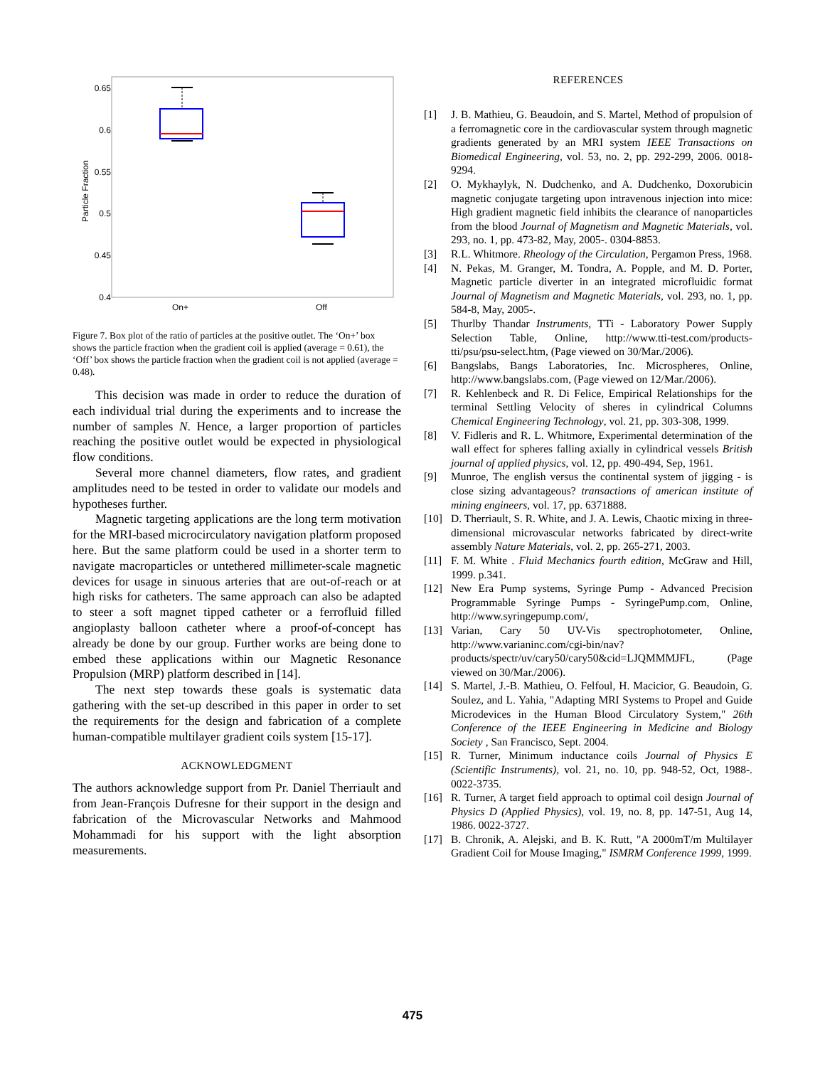0.65
0.6
0.55
0.5
0.45
0.4
Particle Fraction
On+
Off
Figure 7. Box plot of the ratio of particles at the positive outlet. The ‘On+’ box shows the particle fraction when the gradient coil is applied (average = 0.61), the ‘Off’ box shows the particle fraction when the gradient coil is not applied (average = 0.48).
This decision was made in order to reduce the duration of each individual trial during the experiments and to increase the number of samples N. Hence, a larger proportion of particles reaching the positive outlet would be expected in physiological flow conditions.
Several more channel diameters, flow rates, and gradient amplitudes need to be tested in order to validate our models and hypotheses further.
Magnetic targeting applications are the long term motivation for the MRI-based microcirculatory navigation platform proposed here. But the same platform could be used in a shorter term to navigate macroparticles or untethered millimeter-scale magnetic devices for usage in sinuous arteries that are out-of-reach or at high risks for catheters. The same approach can also be adapted to steer a soft magnet tipped catheter or a ferrofluid filled angioplasty balloon catheter where a proof-of-concept has already be done by our group. Further works are being done to embed these applications within our Magnetic Resonance Propulsion (MRP) platform described in [14].
The next step towards these goals is systematic data gathering with the set-up described in this paper in order to set the requirements for the design and fabrication of a complete human-compatible multilayer gradient coils system [15-17].
ACKNOWLEDGMENT
The authors acknowledge support from Pr. Daniel Therriault and from Jean-François Dufresne for their support in the design and fabrication of the Microvascular Networks and Mahmood Mohammadi for his support with the light absorption measurements.
REFERENCES
[1] J. B. Mathieu, G. Beaudoin, and S. Martel, Method of propulsion of a ferromagnetic core in the cardiovascular system through magnetic gradients generated by an MRI system IEEE Transactions on Biomedical Engineering, vol. 53, no. 2, pp. 292-299, 2006. 0018-9294.
[2] O. Mykhaylyk, N. Dudchenko, and A. Dudchenko, Doxorubicin magnetic conjugate targeting upon intravenous injection into mice: High gradient magnetic field inhibits the clearance of nanoparticles from the blood Journal of Magnetism and Magnetic Materials, vol. 293, no. 1, pp. 473-82, May, 2005-. 0304-8853.
[3] R.L. Whitmore. Rheology of the Circulation, Pergamon Press, 1968.
[4] N. Pekas, M. Granger, M. Tondra, A. Popple, and M. D. Porter, Magnetic particle diverter in an integrated microfluidic format Journal of Magnetism and Magnetic Materials, vol. 293, no. 1, pp. 584-8, May, 2005-.
[5] Thurlby Thandar Instruments, TTi - Laboratory Power Supply Selection Table, Online, http://www.tti-test.com/products-tti/psu/psu-select.htm, (Page viewed on 30/Mar./2006).
[6] Bangslabs, Bangs Laboratories, Inc. Microspheres, Online, http://www.bangslabs.com, (Page viewed on 12/Mar./2006).
[7] R. Kehlenbeck and R. Di Felice, Empirical Relationships for the terminal Settling Velocity of sheres in cylindrical Columns Chemical Engineering Technology, vol. 21, pp. 303-308, 1999.
[8] V. Fidleris and R. L. Whitmore, Experimental determination of the wall effect for spheres falling axially in cylindrical vessels British journal of applied physics, vol. 12, pp. 490-494, Sep, 1961.
[9] Munroe, The english versus the continental system of jigging - is close sizing advantageous? transactions of american institute of mining engineers, vol. 17, pp. 6371888.
[10] D. Therriault, S. R. White, and J. A. Lewis, Chaotic mixing in three-dimensional microvascular networks fabricated by direct-write assembly Nature Materials, vol. 2, pp. 265-271, 2003.
[11] F. M. White . Fluid Mechanics fourth edition, McGraw and Hill, 1999. p.341.
[12] New Era Pump systems, Syringe Pump - Advanced Precision Programmable Syringe Pumps - SyringePump.com, Online, http://www.syringepump.com/,
[13] Varian, Cary 50 UV-Vis spectrophotometer, Online, http://www.varianinc.com/cgi-bin/nav?products/spectr/uv/cary50/cary50&cid=LJQMMMJFL, (Page viewed on 30/Mar./2006).
[14] S. Martel, J.-B. Mathieu, O. Felfoul, H. Macicior, G. Beaudoin, G. Soulez, and L. Yahia, "Adapting MRI Systems to Propel and Guide Microdevices in the Human Blood Circulatory System," 26th Conference of the IEEE Engineering in Medicine and Biology Society , San Francisco, Sept. 2004.
[15] R. Turner, Minimum inductance coils Journal of Physics E (Scientific Instruments), vol. 21, no. 10, pp. 948-52, Oct, 1988-. 0022-3735.
[16] R. Turner, A target field approach to optimal coil design Journal of Physics D (Applied Physics), vol. 19, no. 8, pp. 147-51, Aug 14, 1986. 0022-3727.
[17] B. Chronik, A. Alejski, and B. K. Rutt, "A 2000mT/m Multilayer Gradient Coil for Mouse Imaging," ISMRM Conference 1999, 1999.
475